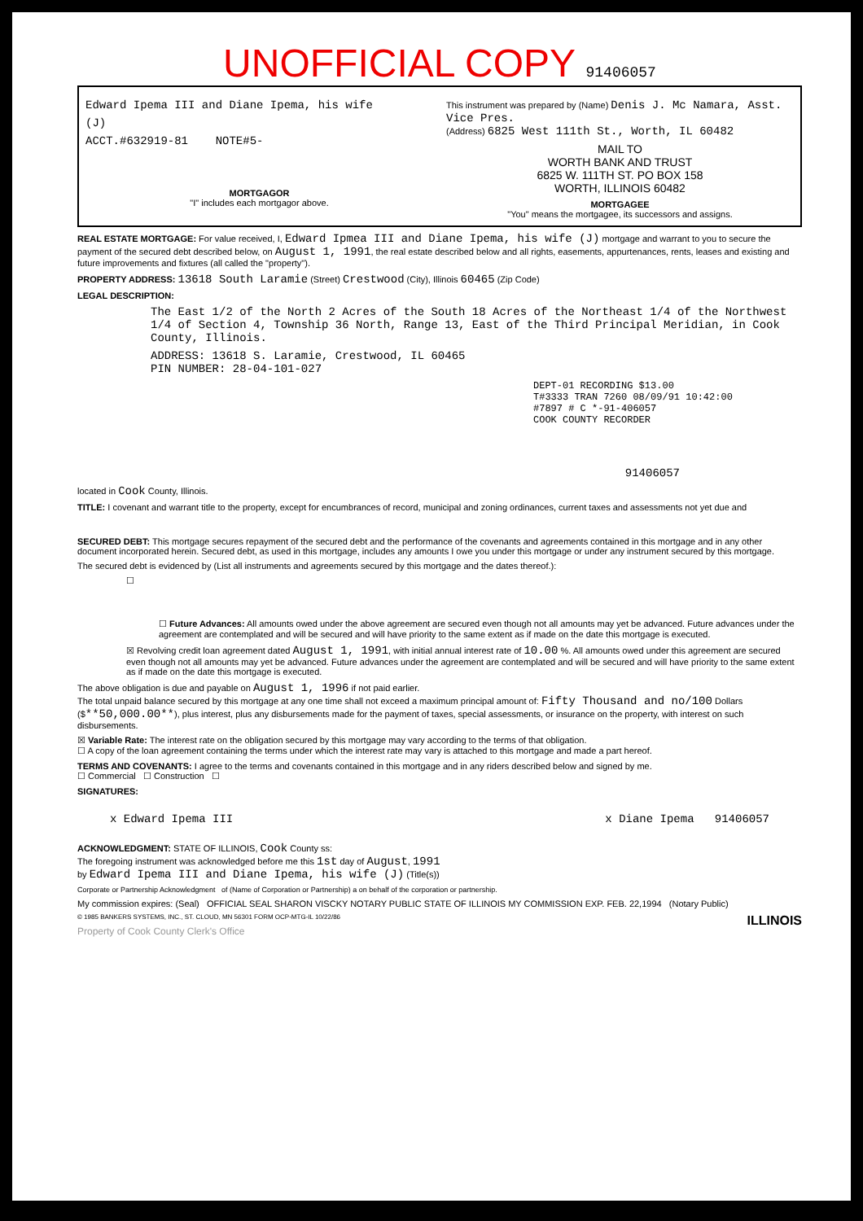UNOFFICIAL COPY 91406057
Edward Ipema III and Diane Ipema, his wife
(J)
ACCT.#632919-81 NOTE#5-
MORTGAGOR
"I" includes each mortgagor above.
This instrument was prepared by (Name) Denis J. Mc Namara, Asst. Vice Pres.
(Address) 6825 West 111th St., Worth, IL 60482
MAIL TO
WORTH BANK AND TRUST
6825 W. 111TH ST. PO BOX 158
WORTH, ILLINOIS 60482
MORTGAGEE
"You" means the mortgagee, its successors and assigns.
REAL ESTATE MORTGAGE: For value received, I, Edward Ipmea III and Diane Ipema, his wife (J) mortgage and warrant to you to secure the payment of the secured debt described below, on August 1, 1991, the real estate described below and all rights, easements, appurtenances, rents, leases and existing and future improvements and fixtures (all called the "property").
PROPERTY ADDRESS: 13618 South Laramie (Street) Crestwood (City), Illinois 60465 (Zip Code)
LEGAL DESCRIPTION:
The East 1/2 of the North 2 Acres of the South 18 Acres of the Northeast 1/4 of the Northwest 1/4 of Section 4, Township 36 North, Range 13, East of the Third Principal Meridian, in Cook County, Illinois.
ADDRESS: 13618 S. Laramie, Crestwood, IL 60465
PIN NUMBER: 28-04-101-027
DEPT-01 RECORDING $13.00
T#3333 TRAN 7260 08/09/91 10:42:00
#7897 # C *-91-406057
COOK COUNTY RECORDER
91406057
located in Cook County, Illinois.
TITLE: I covenant and warrant title to the property, except for encumbrances of record, municipal and zoning ordinances, current taxes and assessments not yet due and
SECURED DEBT: This mortgage secures repayment of the secured debt and the performance of the covenants and agreements contained in this mortgage and in any other document incorporated herein. Secured debt, as used in this mortgage, includes any amounts I owe you under this mortgage or under any instrument secured by this mortgage.
The secured debt is evidenced by (List all instruments and agreements secured by this mortgage and the dates thereof.):
☐
☐ Future Advances: All amounts owed under the above agreement are secured even though not all amounts may yet be advanced. Future advances under the agreement are contemplated and will be secured and will have priority to the same extent as if made on the date this mortgage is executed.
☒ Revolving credit loan agreement dated August 1, 1991, with initial annual interest rate of 10.00 %. All amounts owed under this agreement are secured even though not all amounts may yet be advanced. Future advances under the agreement are contemplated and will be secured and will have priority to the same extent as if made on the date this mortgage is executed.
The above obligation is due and payable on August 1, 1996 if not paid earlier.
The total unpaid balance secured by this mortgage at any one time shall not exceed a maximum principal amount of: Fifty Thousand and no/100 Dollars ($**50,000.00**), plus interest, plus any disbursements made for the payment of taxes, special assessments, or insurance on the property, with interest on such disbursements.
☒ Variable Rate: The interest rate on the obligation secured by this mortgage may vary according to the terms of that obligation.
☐ A copy of the loan agreement containing the terms under which the interest rate may vary is attached to this mortgage and made a part hereof.
TERMS AND COVENANTS: I agree to the terms and covenants contained in this mortgage and in any riders described below and signed by me.
☐ Commercial ☐ Construction ☐
SIGNATURES:
x Edward Ipema III x Diane Ipema 91406057
ACKNOWLEDGMENT: STATE OF ILLINOIS, Cook County ss:
The foregoing instrument was acknowledged before me this 1st day of August, 1991
by Edward Ipema III and Diane Ipema, his wife (J) (Title(s))
Corporate or Partnership Acknowledgment of (Name of Corporation or Partnership) a on behalf of the corporation or partnership.
My commission expires: (Seal) OFFICIAL SEAL SHARON VISCKY NOTARY PUBLIC STATE OF ILLINOIS MY COMMISSION EXP. FEB. 22,1994 (Notary Public)
© 1985 BANKERS SYSTEMS, INC., ST. CLOUD, MN 56301 FORM OCP-MTG-IL 10/22/86 ILLINOIS
Property of Cook County Clerk's Office